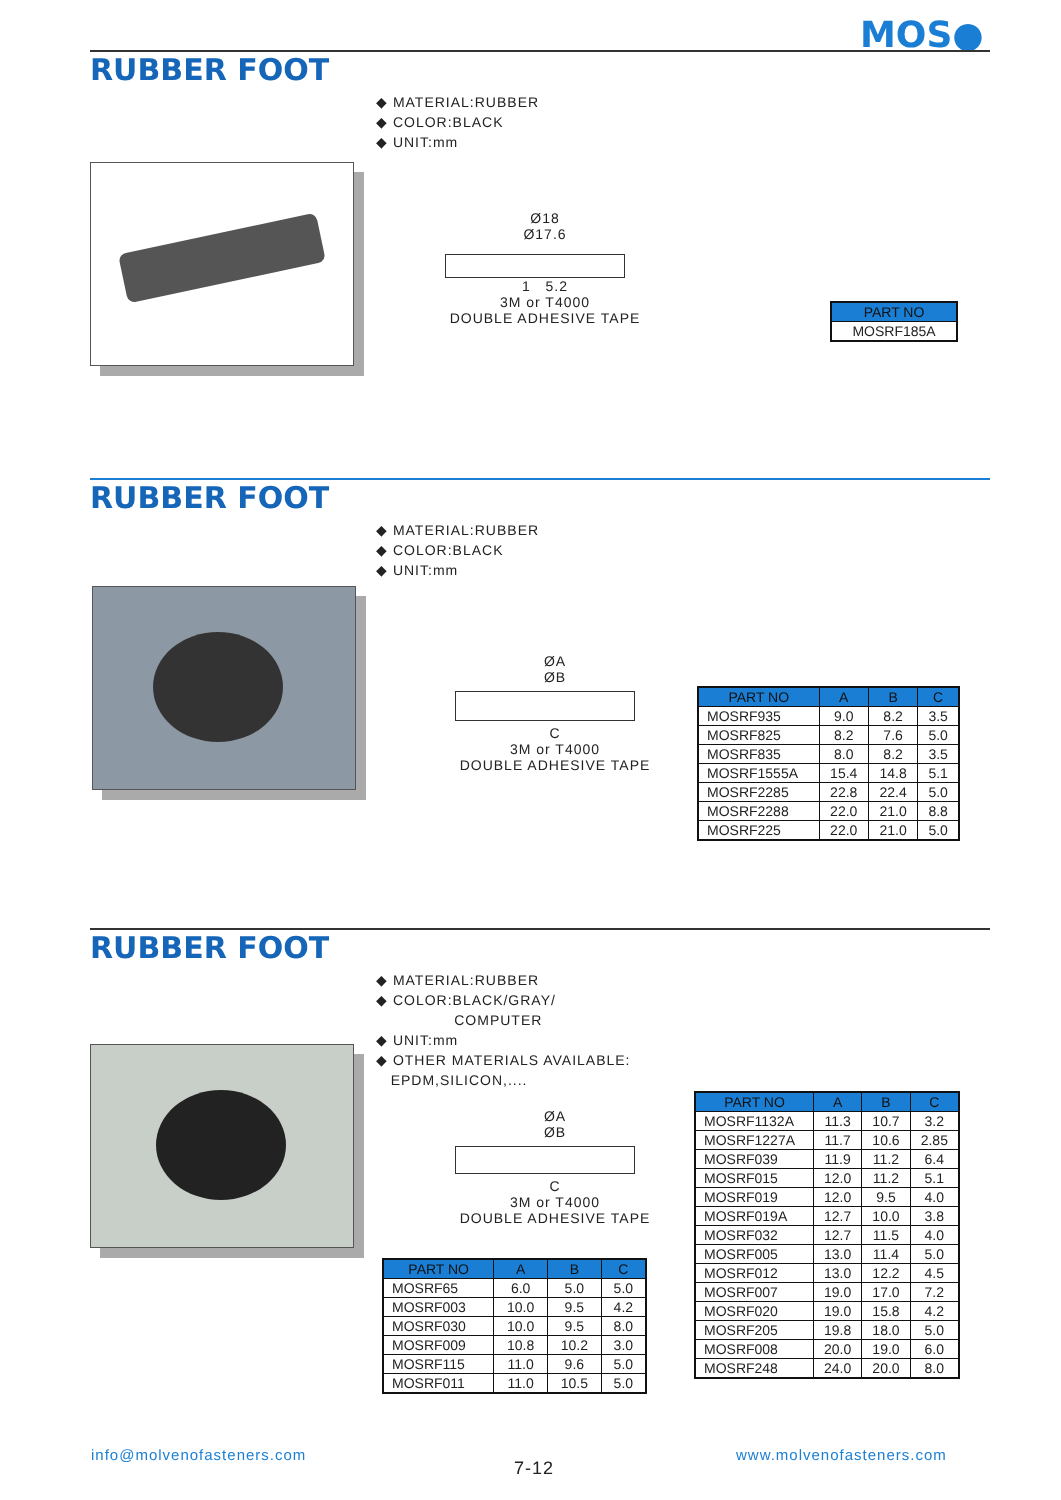MOS●
RUBBER FOOT
◆ MATERIAL:RUBBER
◆ COLOR:BLACK
◆ UNIT:mm
Ø18
Ø17.6
1 5.2
3M or T4000
DOUBLE ADHESIVE TAPE
| PART NO |
| --- |
| MOSRF185A |
RUBBER FOOT
◆ MATERIAL:RUBBER
◆ COLOR:BLACK
◆ UNIT:mm
ØA
ØB
C
3M or T4000
DOUBLE ADHESIVE TAPE
| PART NO | A | B | C |
| --- | --- | --- | --- |
| MOSRF935 | 9.0 | 8.2 | 3.5 |
| MOSRF825 | 8.2 | 7.6 | 5.0 |
| MOSRF835 | 8.0 | 8.2 | 3.5 |
| MOSRF1555A | 15.4 | 14.8 | 5.1 |
| MOSRF2285 | 22.8 | 22.4 | 5.0 |
| MOSRF2288 | 22.0 | 21.0 | 8.8 |
| MOSRF225 | 22.0 | 21.0 | 5.0 |
RUBBER FOOT
◆ MATERIAL:RUBBER
◆ COLOR:BLACK/GRAY/
COMPUTER
◆ UNIT:mm
◆ OTHER MATERIALS AVAILABLE:
EPDM,SILICON,....
ØA
ØB
C
3M or T4000
DOUBLE ADHESIVE TAPE
| PART NO | A | B | C |
| --- | --- | --- | --- |
| MOSRF65 | 6.0 | 5.0 | 5.0 |
| MOSRF003 | 10.0 | 9.5 | 4.2 |
| MOSRF030 | 10.0 | 9.5 | 8.0 |
| MOSRF009 | 10.8 | 10.2 | 3.0 |
| MOSRF115 | 11.0 | 9.6 | 5.0 |
| MOSRF011 | 11.0 | 10.5 | 5.0 |
| PART NO | A | B | C |
| --- | --- | --- | --- |
| MOSRF1132A | 11.3 | 10.7 | 3.2 |
| MOSRF1227A | 11.7 | 10.6 | 2.85 |
| MOSRF039 | 11.9 | 11.2 | 6.4 |
| MOSRF015 | 12.0 | 11.2 | 5.1 |
| MOSRF019 | 12.0 | 9.5 | 4.0 |
| MOSRF019A | 12.7 | 10.0 | 3.8 |
| MOSRF032 | 12.7 | 11.5 | 4.0 |
| MOSRF005 | 13.0 | 11.4 | 5.0 |
| MOSRF012 | 13.0 | 12.2 | 4.5 |
| MOSRF007 | 19.0 | 17.0 | 7.2 |
| MOSRF020 | 19.0 | 15.8 | 4.2 |
| MOSRF205 | 19.8 | 18.0 | 5.0 |
| MOSRF008 | 20.0 | 19.0 | 6.0 |
| MOSRF248 | 24.0 | 20.0 | 8.0 |
info@molvenofasteners.com
7-12
www.molvenofasteners.com